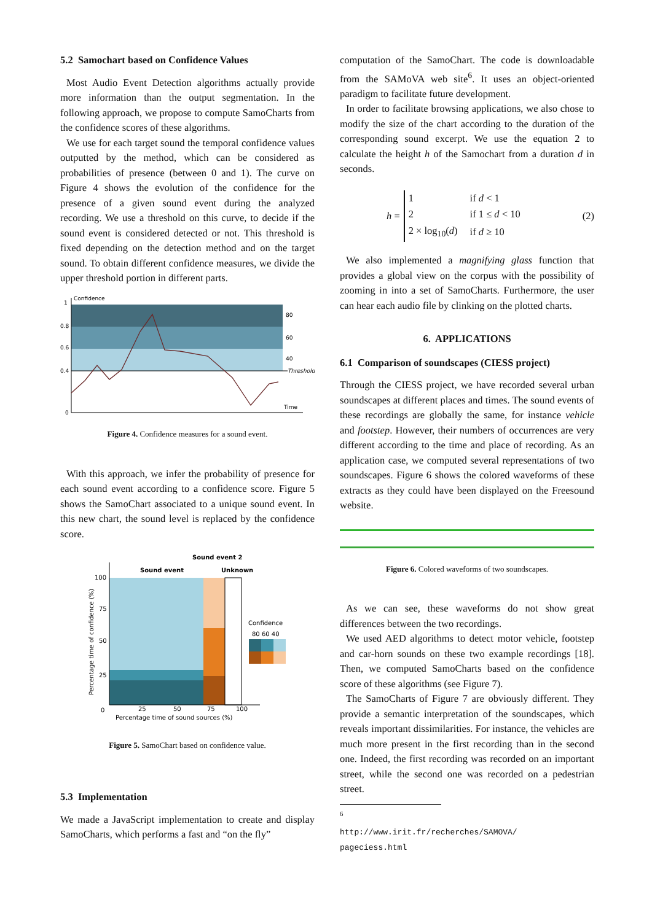5.2 Samochart based on Confidence Values
Most Audio Event Detection algorithms actually provide more information than the output segmentation. In the following approach, we propose to compute SamoCharts from the confidence scores of these algorithms.
We use for each target sound the temporal confidence values outputted by the method, which can be considered as probabilities of presence (between 0 and 1). The curve on Figure 4 shows the evolution of the confidence for the presence of a given sound event during the analyzed recording. We use a threshold on this curve, to decide if the sound event is considered detected or not. This threshold is fixed depending on the detection method and on the target sound. To obtain different confidence measures, we divide the upper threshold portion in different parts.
Confidence
1
0.8
0.6
0.4
0
80
60
40
Threshold
Time
Figure 4. Confidence measures for a sound event.
With this approach, we infer the probability of presence for each sound event according to a confidence score. Figure 5 shows the SamoChart associated to a unique sound event. In this new chart, the sound level is replaced by the confidence score.
Sound event 2
Sound event
Unknown
100
75
50
25
0
25
50
75
100
Percentage time of sound sources (%)
Percentage time of confidence (%)
Confidence
80 60 40
Figure 5. SamoChart based on confidence value.
5.3 Implementation
We made a JavaScript implementation to create and display SamoCharts, which performs a fast and “on the fly”
computation of the SamoChart. The code is downloadable from the SAMoVA web site<sup>6</sup>. It uses an object-oriented paradigm to facilitate future development.
In order to facilitate browsing applications, we also chose to modify the size of the chart according to the duration of the corresponding sound excerpt. We use the equation 2 to calculate the height h of the Samochart from a duration d in seconds.
h =
| 1 | if d < 1 |
| 2 | if 1 ≤ d < 10 |
| 2 × log<sub>10</sub>( d ) | if d ≥ 10 |
(2)
We also implemented a magnifying glass function that provides a global view on the corpus with the possibility of zooming in into a set of SamoCharts. Furthermore, the user can hear each audio file by clinking on the plotted charts.
6. APPLICATIONS
6.1 Comparison of soundscapes (CIESS project)
Through the CIESS project, we have recorded several urban soundscapes at different places and times. The sound events of these recordings are globally the same, for instance vehicle and footstep. However, their numbers of occurrences are very different according to the time and place of recording. As an application case, we computed several representations of two soundscapes. Figure 6 shows the colored waveforms of these extracts as they could have been displayed on the Freesound website.
Figure 6. Colored waveforms of two soundscapes.
As we can see, these waveforms do not show great differences between the two recordings.
We used AED algorithms to detect motor vehicle, footstep and car-horn sounds on these two example recordings [18]. Then, we computed SamoCharts based on the confidence score of these algorithms (see Figure 7).
The SamoCharts of Figure 7 are obviously different. They provide a semantic interpretation of the soundscapes, which reveals important dissimilarities. For instance, the vehicles are much more present in the first recording than in the second one. Indeed, the first recording was recorded on an important street, while the second one was recorded on a pedestrian street.
<sup>6</sup> http://www.irit.fr/recherches/SAMOVA/
pageciess.html